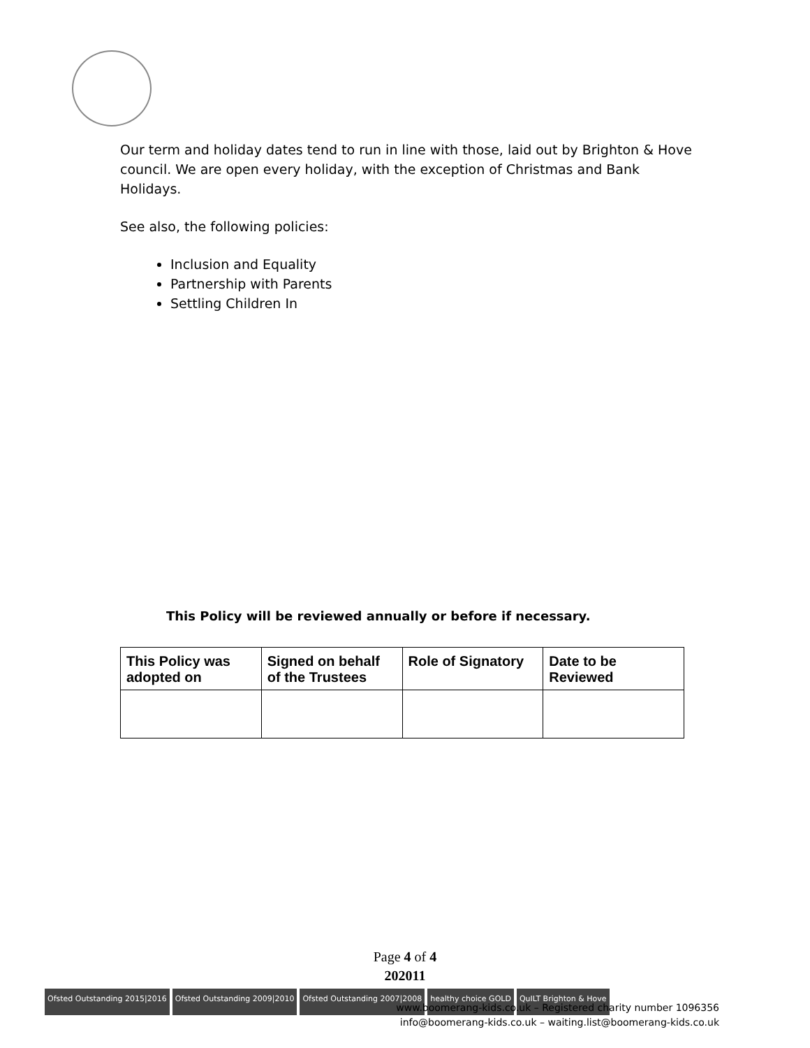Our term and holiday dates tend to run in line with those, laid out by Brighton & Hove council. We are open every holiday, with the exception of Christmas and Bank Holidays.
See also, the following policies:
Inclusion and Equality
Partnership with Parents
Settling Children In
This Policy will be reviewed annually or before if necessary.
| This Policy was adopted on | Signed on behalf of the Trustees | Role of Signatory | Date to be Reviewed |
| --- | --- | --- | --- |
Page 4 of 4
202011
Ofsted Outstanding 2015|2016 Ofsted Outstanding 2009|2010 Ofsted Outstanding 2007|2008 healthy choice GOLD QuILT Brighton & Hove
www.boomerang-kids.co.uk – Registered charity number 1096356
info@boomerang-kids.co.uk – waiting.list@boomerang-kids.co.uk